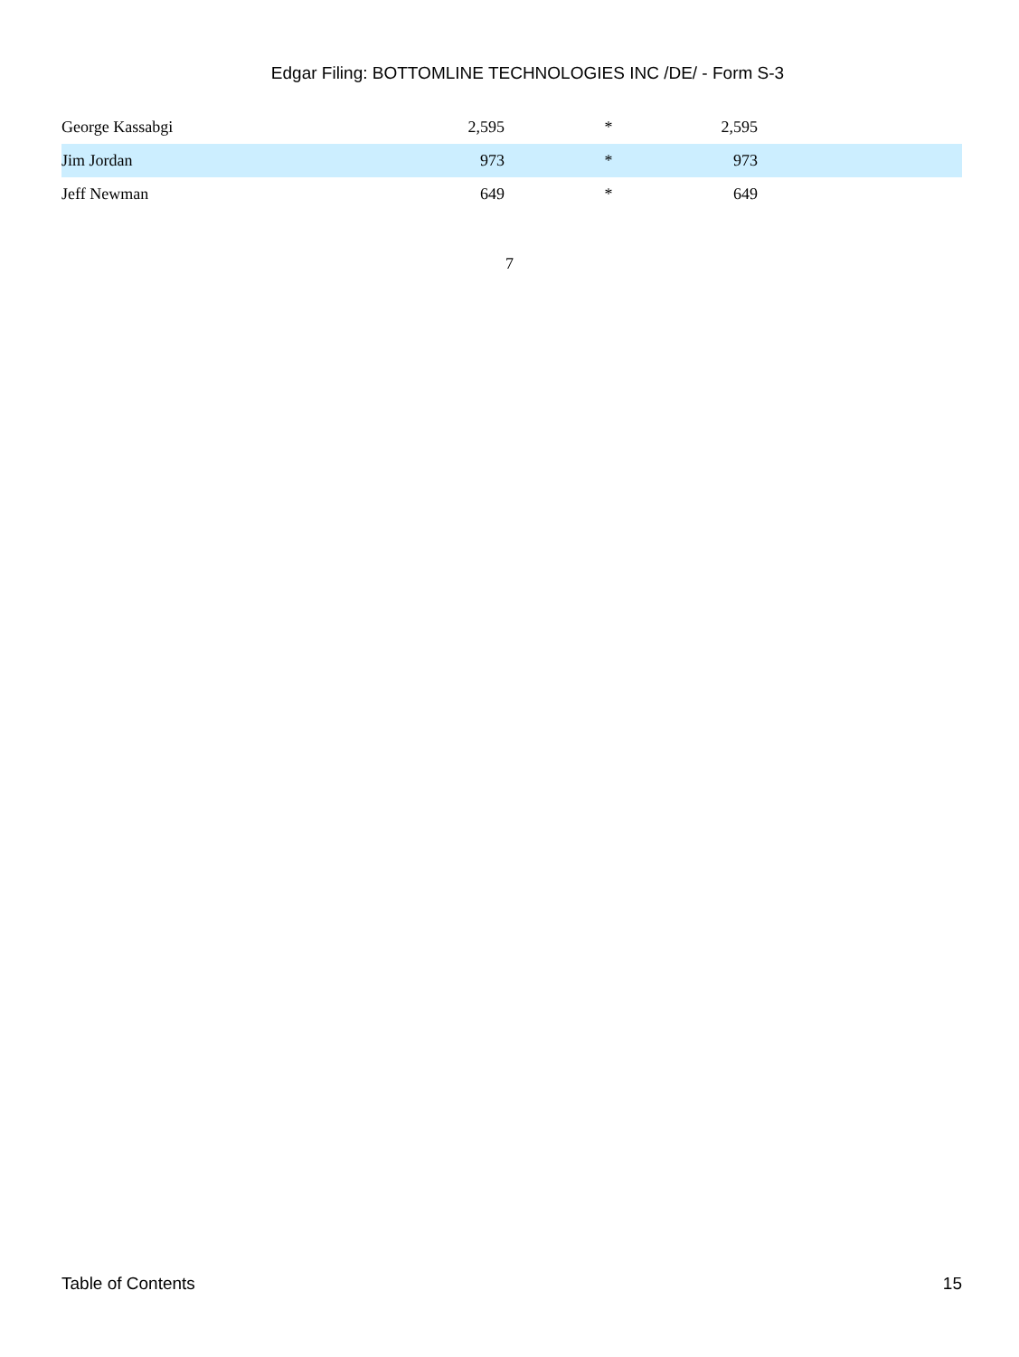Edgar Filing: BOTTOMLINE TECHNOLOGIES INC /DE/ - Form S-3
| George Kassabgi | 2,595 | * | 2,595 | |
| Jim Jordan | 973 | * | 973 | |
| Jeff Newman | 649 | * | 649 | |
7
Table of Contents 15